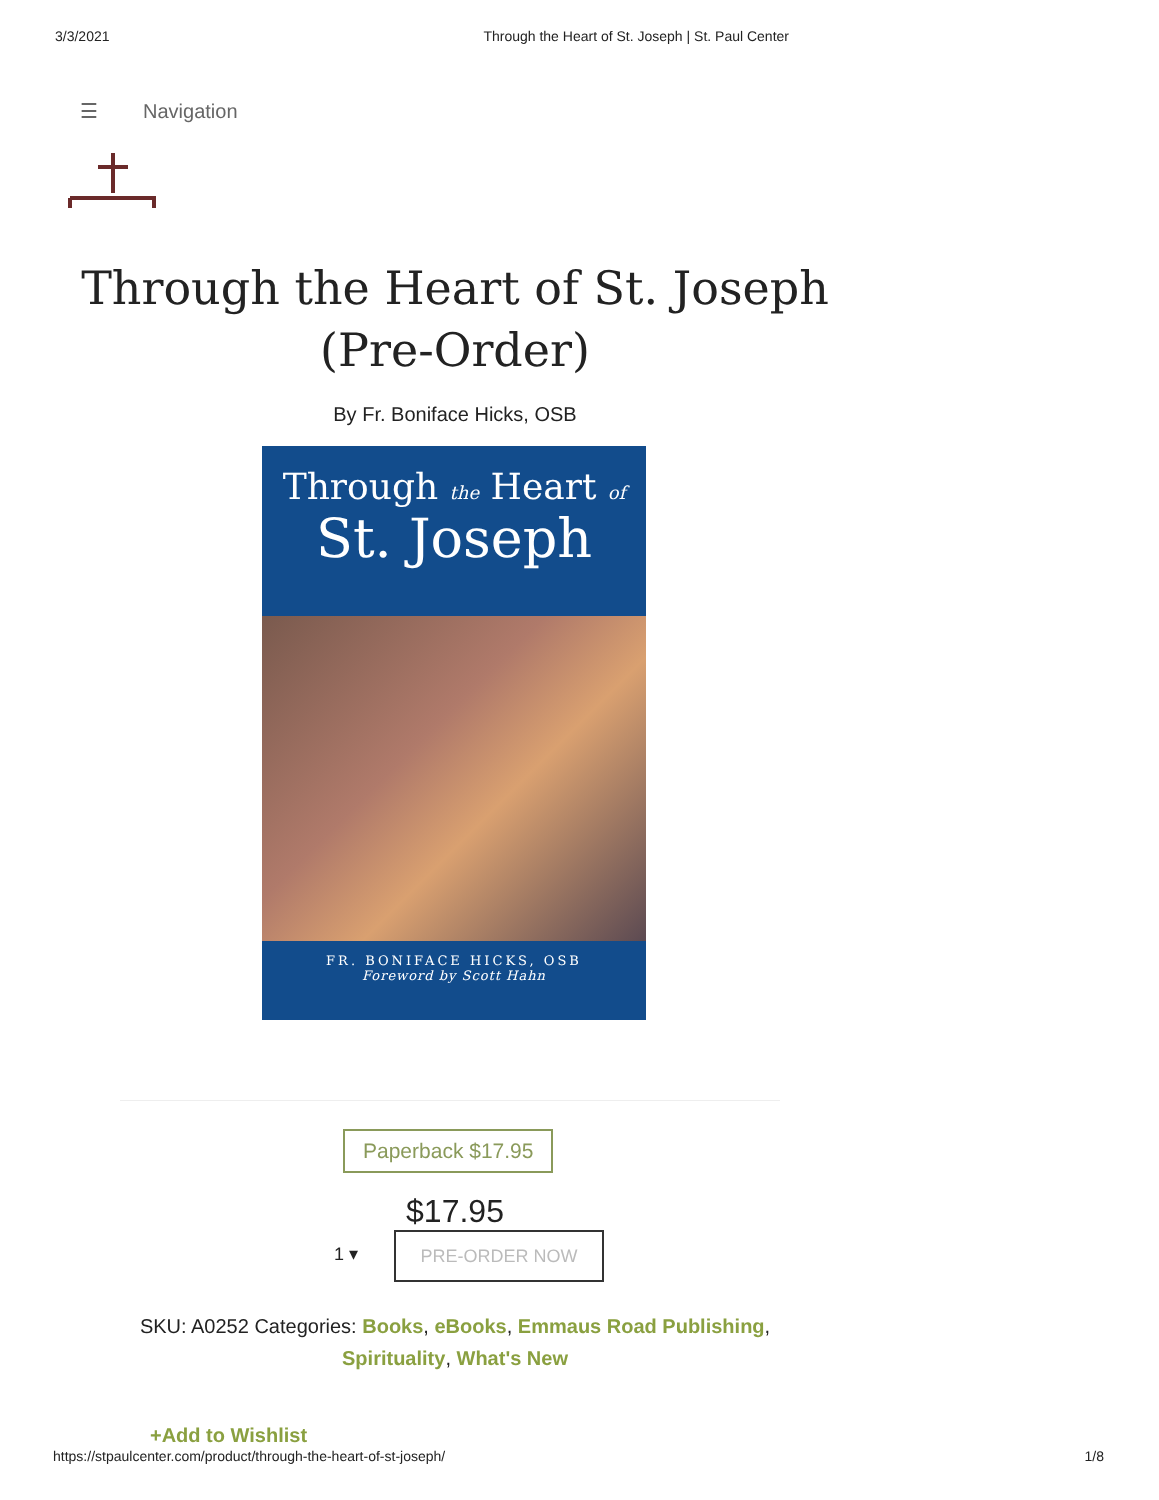3/3/2021 Through the Heart of St. Joseph | St. Paul Center
☰ Navigation
Through the Heart of St. Joseph
(Pre-Order)
By Fr. Boniface Hicks, OSB
Through the Heart of
St. Joseph
FR. BONIFACE HICKS, OSB
Foreword by Scott Hahn
Paperback $17.95
$17.95
1 ▾ PRE-ORDER NOW
SKU: A0252 Categories: Books, eBooks, Emmaus Road Publishing,
Spirituality, What's New
+Add to Wishlist
https://stpaulcenter.com/product/through-the-heart-of-st-joseph/ 1/8